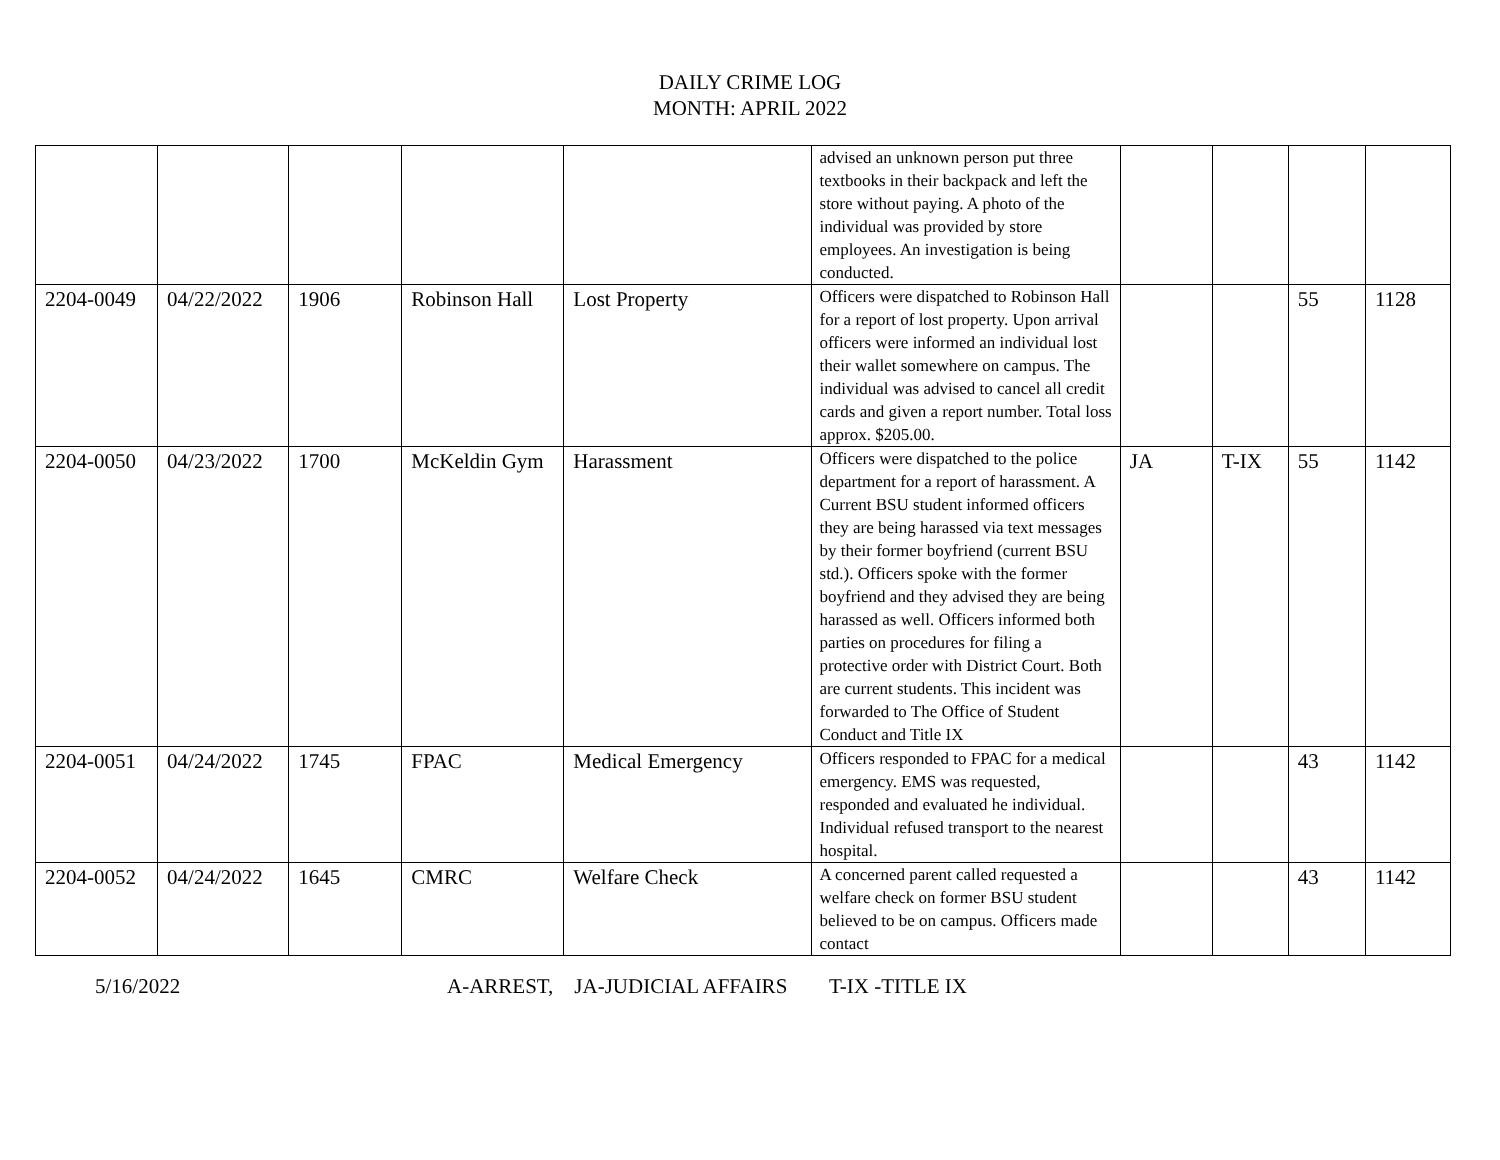DAILY CRIME LOG
MONTH: APRIL 2022
| | | | | | advised an unknown person put three textbooks in their backpack and left the store without paying. A photo of the individual was provided by store employees. An investigation is being conducted. | | | | |
| 2204-0049 | 04/22/2022 | 1906 | Robinson Hall | Lost Property | Officers were dispatched to Robinson Hall for a report of lost property. Upon arrival officers were informed an individual lost their wallet somewhere on campus. The individual was advised to cancel all credit cards and given a report number. Total loss approx. $205.00. | | | 55 | 1128 |
| 2204-0050 | 04/23/2022 | 1700 | McKeldin Gym | Harassment | Officers were dispatched to the police department for a report of harassment. A Current BSU student informed officers they are being harassed via text messages by their former boyfriend (current BSU std.). Officers spoke with the former boyfriend and they advised they are being harassed as well. Officers informed both parties on procedures for filing a protective order with District Court. Both are current students. This incident was forwarded to The Office of Student Conduct and Title IX | JA | T-IX | 55 | 1142 |
| 2204-0051 | 04/24/2022 | 1745 | FPAC | Medical Emergency | Officers responded to FPAC for a medical emergency. EMS was requested, responded and evaluated he individual. Individual refused transport to the nearest hospital. | | | 43 | 1142 |
| 2204-0052 | 04/24/2022 | 1645 | CMRC | Welfare Check | A concerned parent called requested a welfare check on former BSU student believed to be on campus. Officers made contact | | | 43 | 1142 |
5/16/2022 A-ARREST, JA-JUDICIAL AFFAIRS T-IX -TITLE IX